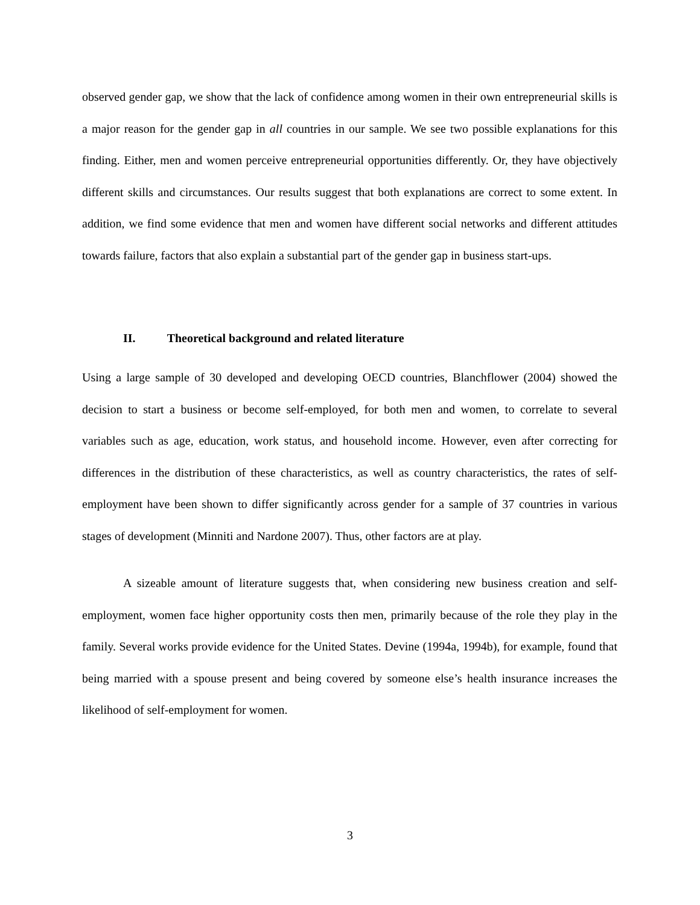observed gender gap, we show that the lack of confidence among women in their own entrepreneurial skills is a major reason for the gender gap in all countries in our sample. We see two possible explanations for this finding. Either, men and women perceive entrepreneurial opportunities differently. Or, they have objectively different skills and circumstances. Our results suggest that both explanations are correct to some extent. In addition, we find some evidence that men and women have different social networks and different attitudes towards failure, factors that also explain a substantial part of the gender gap in business start-ups.
II. Theoretical background and related literature
Using a large sample of 30 developed and developing OECD countries, Blanchflower (2004) showed the decision to start a business or become self-employed, for both men and women, to correlate to several variables such as age, education, work status, and household income. However, even after correcting for differences in the distribution of these characteristics, as well as country characteristics, the rates of self-employment have been shown to differ significantly across gender for a sample of 37 countries in various stages of development (Minniti and Nardone 2007). Thus, other factors are at play.
A sizeable amount of literature suggests that, when considering new business creation and self-employment, women face higher opportunity costs then men, primarily because of the role they play in the family. Several works provide evidence for the United States. Devine (1994a, 1994b), for example, found that being married with a spouse present and being covered by someone else’s health insurance increases the likelihood of self-employment for women.
3